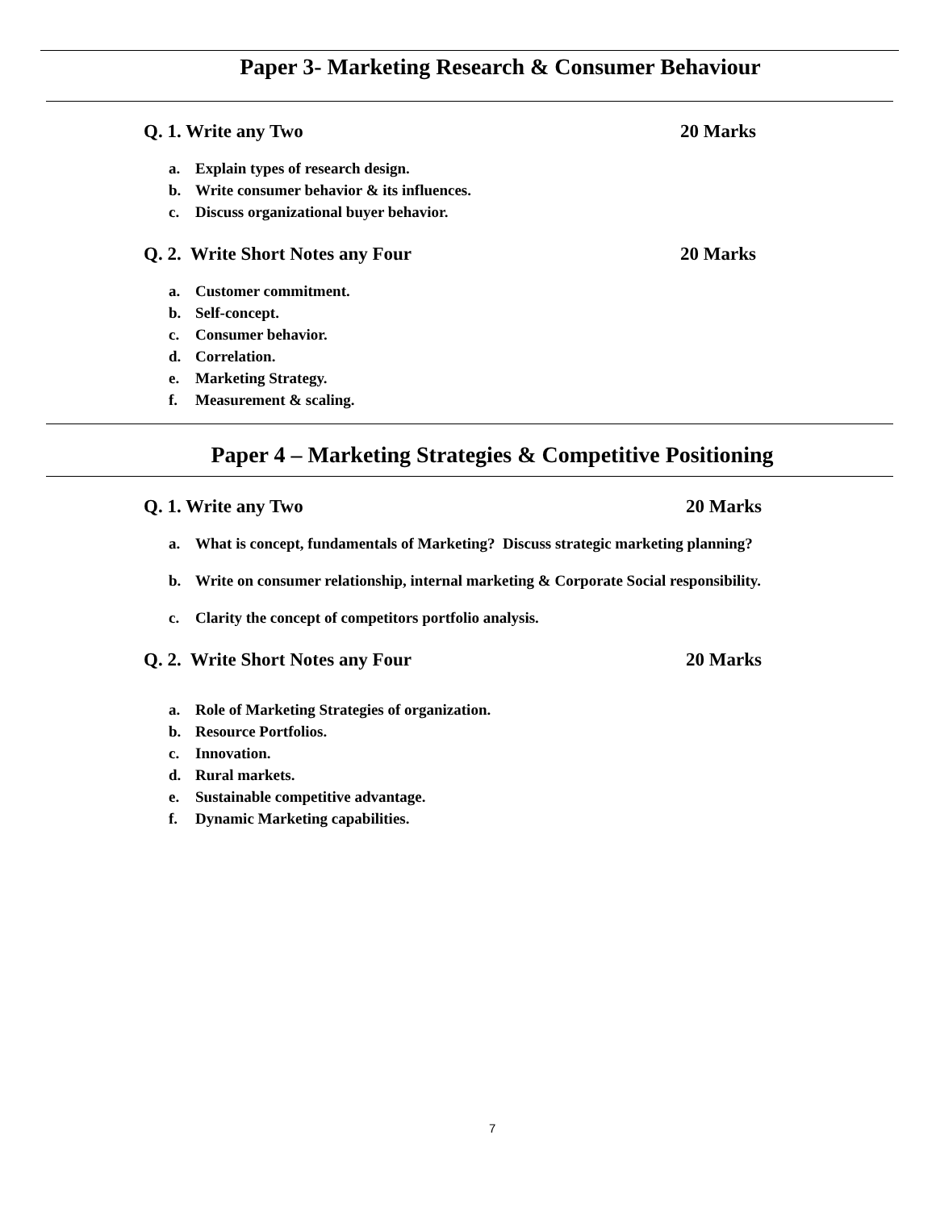Paper 3- Marketing Research & Consumer Behaviour
Q. 1. Write any Two 20 Marks
a. Explain types of research design.
b. Write consumer behavior & its influences.
c. Discuss organizational buyer behavior.
Q. 2. Write Short Notes any Four 20 Marks
a. Customer commitment.
b. Self-concept.
c. Consumer behavior.
d. Correlation.
e. Marketing Strategy.
f. Measurement & scaling.
Paper 4 – Marketing Strategies & Competitive Positioning
Q. 1. Write any Two 20 Marks
a. What is concept, fundamentals of Marketing? Discuss strategic marketing planning?
b. Write on consumer relationship, internal marketing & Corporate Social responsibility.
c. Clarity the concept of competitors portfolio analysis.
Q. 2. Write Short Notes any Four 20 Marks
a. Role of Marketing Strategies of organization.
b. Resource Portfolios.
c. Innovation.
d. Rural markets.
e. Sustainable competitive advantage.
f. Dynamic Marketing capabilities.
7